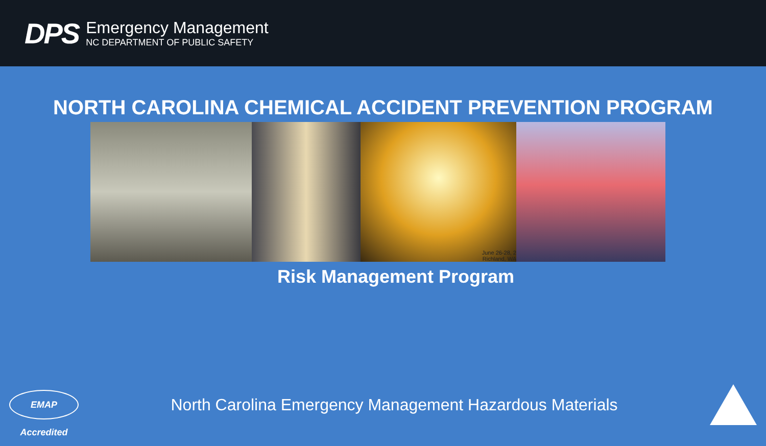DPS
Emergency Management
NC DEPARTMENT OF PUBLIC SAFETY
NORTH CAROLINA CHEMICAL ACCIDENT PREVENTION PROGRAM
June 26-28, 2
Richland, WA
Risk Management Program
EMAP Accredited
North Carolina Emergency Management Hazardous Materials